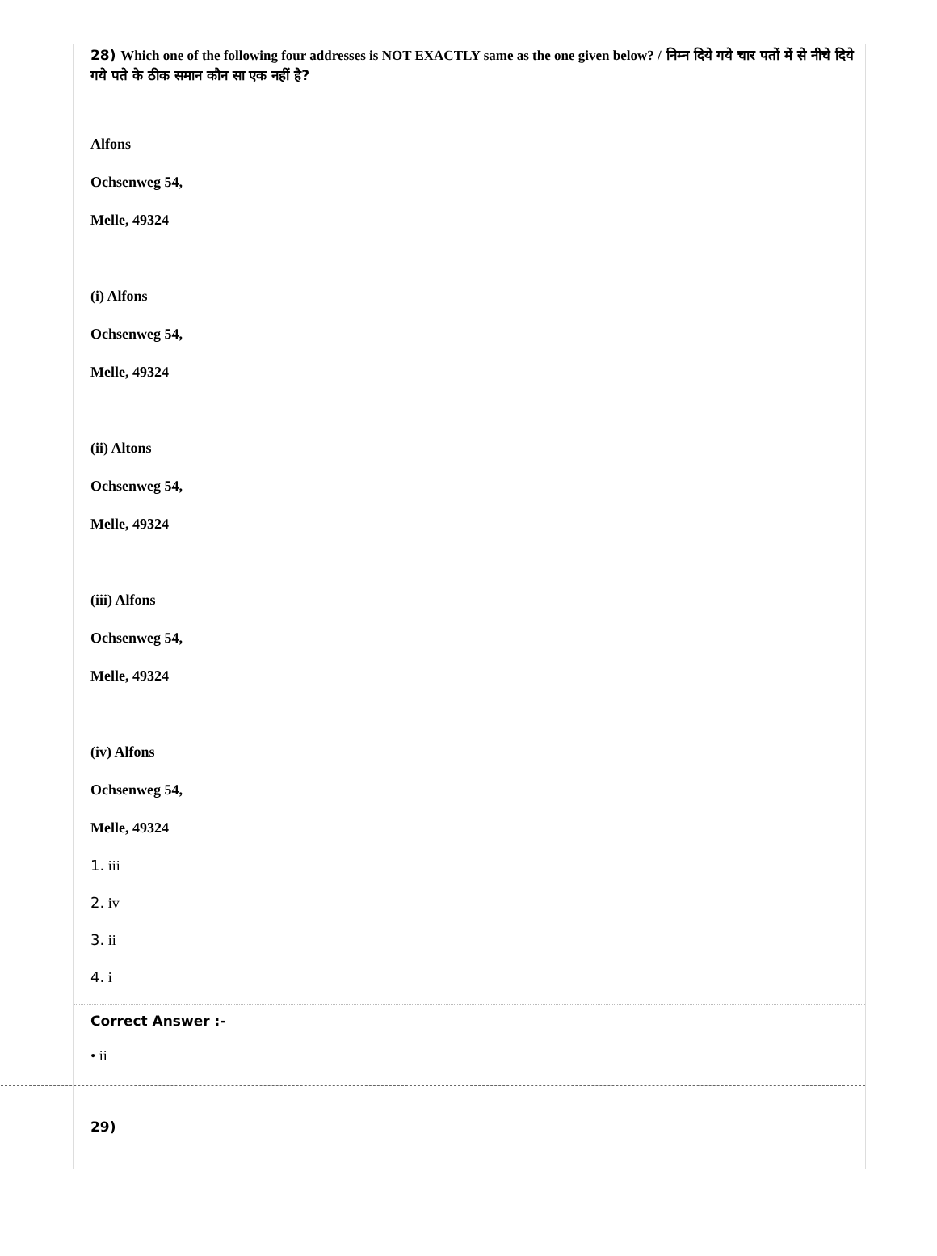28) Which one of the following four addresses is NOT EXACTLY same as the one given below? / निम्न दिये गये चार पतों में से नीचे दिये गये पते के ठीक समान कौन सा एक नहीं है?
Alfons
Ochsenweg 54,
Melle, 49324
(i) Alfons
Ochsenweg 54,
Melle, 49324
(ii) Altons
Ochsenweg 54,
Melle, 49324
(iii) Alfons
Ochsenweg 54,
Melle, 49324
(iv) Alfons
Ochsenweg 54,
Melle, 49324
1. iii
2. iv
3. ii
4. i
Correct Answer :-
• ii
29)